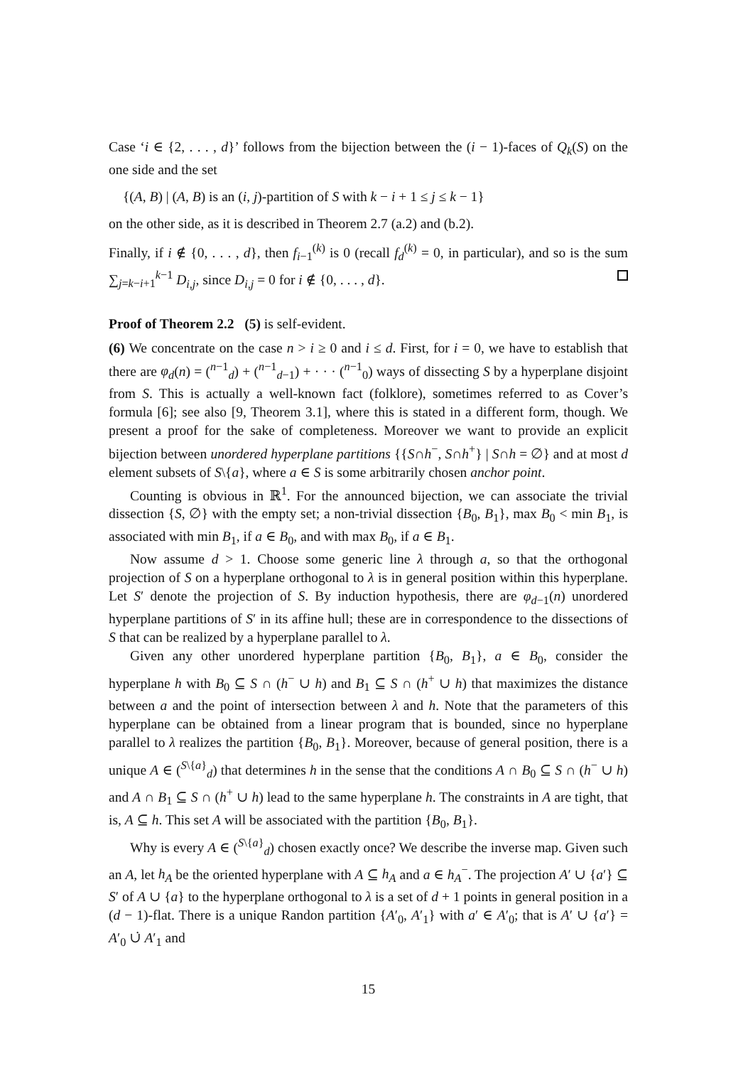Case ‘i ∈ {2, . . . , d}’ follows from the bijection between the (i − 1)-faces of Q<sub>k</sub>(S) on the one side and the set
{(A, B) | (A, B) is an (i, j)-partition of S with k − i + 1 ≤ j ≤ k − 1}
on the other side, as it is described in Theorem 2.7 (a.2) and (b.2).
Finally, if i ∉ {0, . . . , d}, then f<sub>i−1</sub><sup>(k)</sup> is 0 (recall f<sub>d</sub><sup>(k)</sup> = 0, in particular), and so is the sum ∑<sub>j=k−i+1</sub><sup>k−1</sup> D<sub>i,j</sub>, since D<sub>i,j</sub> = 0 for i ∉ {0, . . . , d}.
Proof of Theorem 2.2 (5) is self-evident.
(6) We concentrate on the case n > i ≥ 0 and i ≤ d. First, for i = 0, we have to establish that there are φ<sub>d</sub>(n) = (<sup>n−1</sup><sub>d</sub>) + (<sup>n−1</sup><sub>d−1</sub>) + · · · (<sup>n−1</sup><sub>0</sub>) ways of dissecting S by a hyperplane disjoint from S. This is actually a well-known fact (folklore), sometimes referred to as Cover’s formula [6]; see also [9, Theorem 3.1], where this is stated in a different form, though. We present a proof for the sake of completeness. Moreover we want to provide an explicit bijection between unordered hyperplane partitions {{S∩h<sup>−</sup>, S∩h<sup>+</sup>} | S∩h = ∅} and at most d element subsets of S\{a}, where a ∈ S is some arbitrarily chosen anchor point.
Counting is obvious in ℝ<sup>1</sup>. For the announced bijection, we can associate the trivial dissection {S, ∅} with the empty set; a non-trivial dissection {B<sub>0</sub>, B<sub>1</sub>}, max B<sub>0</sub> < min B<sub>1</sub>, is associated with min B<sub>1</sub>, if a ∈ B<sub>0</sub>, and with max B<sub>0</sub>, if a ∈ B<sub>1</sub>.
Now assume d > 1. Choose some generic line λ through a, so that the orthogonal projection of S on a hyperplane orthogonal to λ is in general position within this hyperplane. Let S′ denote the projection of S. By induction hypothesis, there are φ<sub>d−1</sub>(n) unordered hyperplane partitions of S′ in its affine hull; these are in correspondence to the dissections of S that can be realized by a hyperplane parallel to λ.
Given any other unordered hyperplane partition {B<sub>0</sub>, B<sub>1</sub>}, a ∈ B<sub>0</sub>, consider the hyperplane h with B<sub>0</sub> ⊆ S ∩ (h<sup>−</sup> ∪ h) and B<sub>1</sub> ⊆ S ∩ (h<sup>+</sup> ∪ h) that maximizes the distance between a and the point of intersection between λ and h. Note that the parameters of this hyperplane can be obtained from a linear program that is bounded, since no hyperplane parallel to λ realizes the partition {B<sub>0</sub>, B<sub>1</sub>}. Moreover, because of general position, there is a unique A ∈ (<sup>S\{a}</sup><sub>d</sub>) that determines h in the sense that the conditions A ∩ B<sub>0</sub> ⊆ S ∩ (h<sup>−</sup> ∪ h) and A ∩ B<sub>1</sub> ⊆ S ∩ (h<sup>+</sup> ∪ h) lead to the same hyperplane h. The constraints in A are tight, that is, A ⊆ h. This set A will be associated with the partition {B<sub>0</sub>, B<sub>1</sub>}.
Why is every A ∈ (<sup>S\{a}</sup><sub>d</sub>) chosen exactly once? We describe the inverse map. Given such an A, let h<sub>A</sub> be the oriented hyperplane with A ⊆ h<sub>A</sub> and a ∈ h<sub>A</sub><sup>−</sup>. The projection A′ ∪ {a′} ⊆ S′ of A ∪ {a} to the hyperplane orthogonal to λ is a set of d + 1 points in general position in a (d − 1)-flat. There is a unique Randon partition {A′<sub>0</sub>, A′<sub>1</sub>} with a′ ∈ A′<sub>0</sub>; that is A′ ∪ {a′} = A′<sub>0</sub> ∪̇ A′<sub>1</sub> and
15